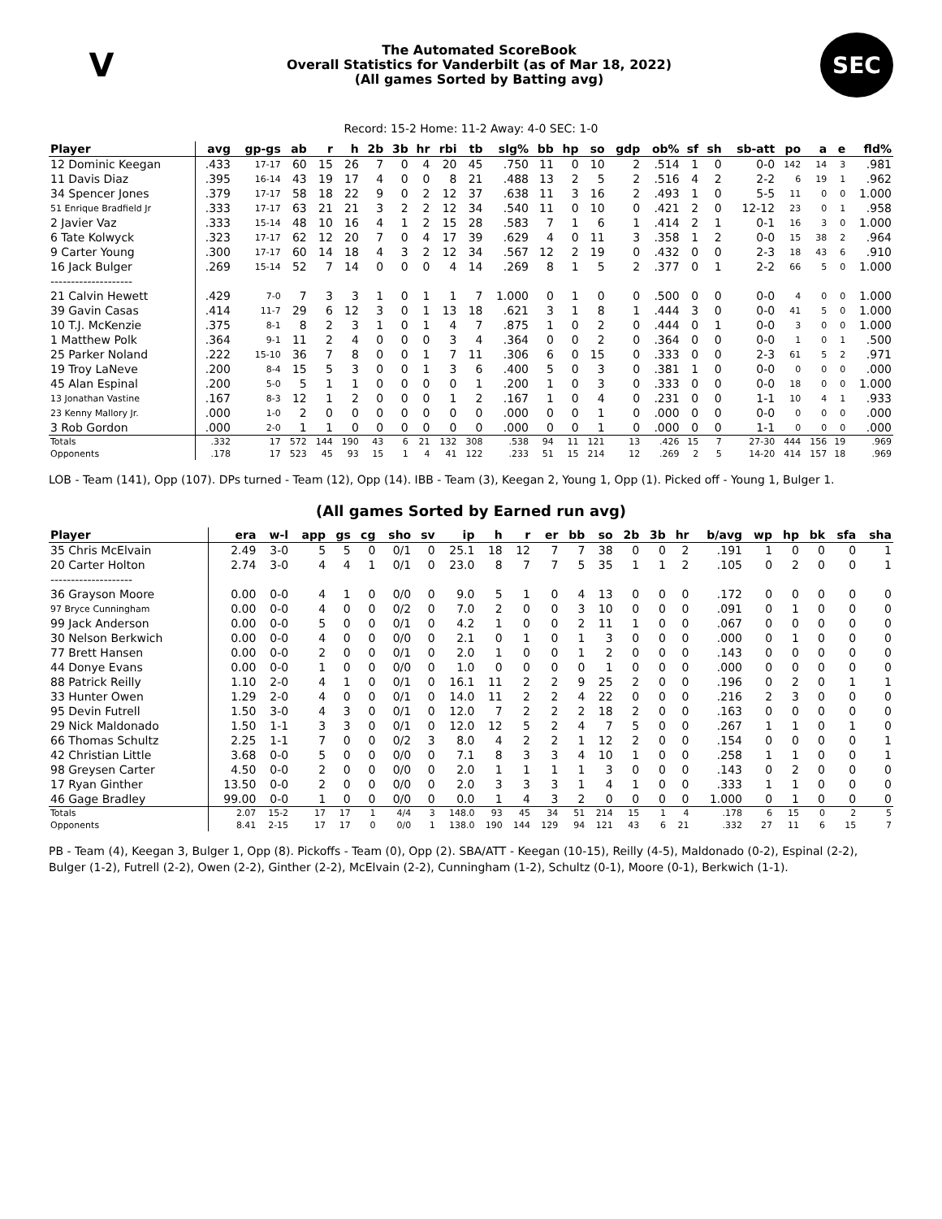V
The Automated ScoreBook
Overall Statistics for Vanderbilt (as of Mar 18, 2022)
(All games Sorted by Batting avg)
SEC
Record: 15-2 Home: 11-2 Away: 4-0 SEC: 1-0
| Player | avg | gp-gs | ab | r | h | 2b | 3b | hr | rbi | tb | slg% | bb | hp | so | gdp | ob% | sf | sh | sb-att | po | a | e | fld% |
| --- | --- | --- | --- | --- | --- | --- | --- | --- | --- | --- | --- | --- | --- | --- | --- | --- | --- | --- | --- | --- | --- | --- | --- |
| 12 Dominic Keegan | .433 | 17-17 | 60 | 15 | 26 | 7 | 0 | 4 | 20 | 45 | .750 | 11 | 0 | 10 | 2 | .514 | 1 | 0 | 0-0 | 142 | 14 | 3 | .981 |
| 11 Davis Diaz | .395 | 16-14 | 43 | 19 | 17 | 4 | 0 | 0 | 8 | 21 | .488 | 13 | 2 | 5 | 2 | .516 | 4 | 2 | 2-2 | 6 | 19 | 1 | .962 |
| 34 Spencer Jones | .379 | 17-17 | 58 | 18 | 22 | 9 | 0 | 2 | 12 | 37 | .638 | 11 | 3 | 16 | 2 | .493 | 1 | 0 | 5-5 | 11 | 0 | 0 | 1.000 |
| 51 Enrique Bradfield Jr | .333 | 17-17 | 63 | 21 | 21 | 3 | 2 | 2 | 12 | 34 | .540 | 11 | 0 | 10 | 0 | .421 | 2 | 0 | 12-12 | 23 | 0 | 1 | .958 |
| 2 Javier Vaz | .333 | 15-14 | 48 | 10 | 16 | 4 | 1 | 2 | 15 | 28 | .583 | 7 | 1 | 6 | 1 | .414 | 2 | 1 | 0-1 | 16 | 3 | 0 | 1.000 |
| 6 Tate Kolwyck | .323 | 17-17 | 62 | 12 | 20 | 7 | 0 | 4 | 17 | 39 | .629 | 4 | 0 | 11 | 3 | .358 | 1 | 2 | 0-0 | 15 | 38 | 2 | .964 |
| 9 Carter Young | .300 | 17-17 | 60 | 14 | 18 | 4 | 3 | 2 | 12 | 34 | .567 | 12 | 2 | 19 | 0 | .432 | 0 | 0 | 2-3 | 18 | 43 | 6 | .910 |
| 16 Jack Bulger | .269 | 15-14 | 52 | 7 | 14 | 0 | 0 | 0 | 4 | 14 | .269 | 8 | 1 | 5 | 2 | .377 | 0 | 1 | 2-2 | 66 | 5 | 0 | 1.000 |
| -------------------- | | | | | | | | | | | | | | | | | | | | | | | |
| 21 Calvin Hewett | .429 | 7-0 | 7 | 3 | 3 | 1 | 0 | 1 | 1 | 7 | 1.000 | 0 | 1 | 0 | 0 | .500 | 0 | 0 | 0-0 | 4 | 0 | 0 | 1.000 |
| 39 Gavin Casas | .414 | 11-7 | 29 | 6 | 12 | 3 | 0 | 1 | 13 | 18 | .621 | 3 | 1 | 8 | 1 | .444 | 3 | 0 | 0-0 | 41 | 5 | 0 | 1.000 |
| 10 T.J. McKenzie | .375 | 8-1 | 8 | 2 | 3 | 1 | 0 | 1 | 4 | 7 | .875 | 1 | 0 | 2 | 0 | .444 | 0 | 1 | 0-0 | 3 | 0 | 0 | 1.000 |
| 1 Matthew Polk | .364 | 9-1 | 11 | 2 | 4 | 0 | 0 | 0 | 3 | 4 | .364 | 0 | 0 | 2 | 0 | .364 | 0 | 0 | 0-0 | 1 | 0 | 1 | .500 |
| 25 Parker Noland | .222 | 15-10 | 36 | 7 | 8 | 0 | 0 | 1 | 7 | 11 | .306 | 6 | 0 | 15 | 0 | .333 | 0 | 0 | 2-3 | 61 | 5 | 2 | .971 |
| 19 Troy LaNeve | .200 | 8-4 | 15 | 5 | 3 | 0 | 0 | 1 | 3 | 6 | .400 | 5 | 0 | 3 | 0 | .381 | 1 | 0 | 0-0 | 0 | 0 | 0 | .000 |
| 45 Alan Espinal | .200 | 5-0 | 5 | 1 | 1 | 0 | 0 | 0 | 0 | 1 | .200 | 1 | 0 | 3 | 0 | .333 | 0 | 0 | 0-0 | 18 | 0 | 0 | 1.000 |
| 13 Jonathan Vastine | .167 | 8-3 | 12 | 1 | 2 | 0 | 0 | 0 | 1 | 2 | .167 | 1 | 0 | 4 | 0 | .231 | 0 | 0 | 1-1 | 10 | 4 | 1 | .933 |
| 23 Kenny Mallory Jr. | .000 | 1-0 | 2 | 0 | 0 | 0 | 0 | 0 | 0 | 0 | .000 | 0 | 0 | 1 | 0 | .000 | 0 | 0 | 0-0 | 0 | 0 | 0 | .000 |
| 3 Rob Gordon | .000 | 2-0 | 1 | 1 | 0 | 0 | 0 | 0 | 0 | 0 | .000 | 0 | 0 | 1 | 0 | .000 | 0 | 0 | 1-1 | 0 | 0 | 0 | .000 |
| Totals | .332 | 17 | 572 | 144 | 190 | 43 | 6 | 21 | 132 | 308 | .538 | 94 | 11 | 121 | 13 | .426 | 15 | 7 | 27-30 | 444 | 156 | 19 | .969 |
| Opponents | .178 | 17 | 523 | 45 | 93 | 15 | 1 | 4 | 41 | 122 | .233 | 51 | 15 | 214 | 12 | .269 | 2 | 5 | 14-20 | 414 | 157 | 18 | .969 |
LOB - Team (141), Opp (107). DPs turned - Team (12), Opp (14). IBB - Team (3), Keegan 2, Young 1, Opp (1). Picked off - Young 1, Bulger 1.
(All games Sorted by Earned run avg)
| Player | era | w-l | app | gs | cg | sho | sv | ip | h | r | er | bb | so | 2b | 3b | hr | b/avg | wp | hp | bk | sfa | sha |
| --- | --- | --- | --- | --- | --- | --- | --- | --- | --- | --- | --- | --- | --- | --- | --- | --- | --- | --- | --- | --- | --- | --- |
| 35 Chris McElvain | 2.49 | 3-0 | 5 | 5 | 0 | 0/1 | 0 | 25.1 | 18 | 12 | 7 | 7 | 38 | 0 | 0 | 2 | .191 | 1 | 0 | 0 | 0 | 1 |
| 20 Carter Holton | 2.74 | 3-0 | 4 | 4 | 1 | 0/1 | 0 | 23.0 | 8 | 7 | 7 | 5 | 35 | 1 | 1 | 2 | .105 | 0 | 2 | 0 | 0 | 1 |
| -------------------- | | | | | | | | | | | | | | | | | | | | | | |
| 36 Grayson Moore | 0.00 | 0-0 | 4 | 1 | 0 | 0/0 | 0 | 9.0 | 5 | 1 | 0 | 4 | 13 | 0 | 0 | 0 | .172 | 0 | 0 | 0 | 0 | 0 |
| 97 Bryce Cunningham | 0.00 | 0-0 | 4 | 0 | 0 | 0/2 | 0 | 7.0 | 2 | 0 | 0 | 3 | 10 | 0 | 0 | 0 | .091 | 0 | 1 | 0 | 0 | 0 |
| 99 Jack Anderson | 0.00 | 0-0 | 5 | 0 | 0 | 0/1 | 0 | 4.2 | 1 | 0 | 0 | 2 | 11 | 1 | 0 | 0 | .067 | 0 | 0 | 0 | 0 | 0 |
| 30 Nelson Berkwich | 0.00 | 0-0 | 4 | 0 | 0 | 0/0 | 0 | 2.1 | 0 | 1 | 0 | 1 | 3 | 0 | 0 | 0 | .000 | 0 | 1 | 0 | 0 | 0 |
| 77 Brett Hansen | 0.00 | 0-0 | 2 | 0 | 0 | 0/1 | 0 | 2.0 | 1 | 0 | 0 | 1 | 2 | 0 | 0 | 0 | .143 | 0 | 0 | 0 | 0 | 0 |
| 44 Donye Evans | 0.00 | 0-0 | 1 | 0 | 0 | 0/0 | 0 | 1.0 | 0 | 0 | 0 | 0 | 1 | 0 | 0 | 0 | .000 | 0 | 0 | 0 | 0 | 0 |
| 88 Patrick Reilly | 1.10 | 2-0 | 4 | 1 | 0 | 0/1 | 0 | 16.1 | 11 | 2 | 2 | 9 | 25 | 2 | 0 | 0 | .196 | 0 | 2 | 0 | 1 | 1 |
| 33 Hunter Owen | 1.29 | 2-0 | 4 | 0 | 0 | 0/1 | 0 | 14.0 | 11 | 2 | 2 | 4 | 22 | 0 | 0 | 0 | .216 | 2 | 3 | 0 | 0 | 0 |
| 95 Devin Futrell | 1.50 | 3-0 | 4 | 3 | 0 | 0/1 | 0 | 12.0 | 7 | 2 | 2 | 2 | 18 | 2 | 0 | 0 | .163 | 0 | 0 | 0 | 0 | 0 |
| 29 Nick Maldonado | 1.50 | 1-1 | 3 | 3 | 0 | 0/1 | 0 | 12.0 | 12 | 5 | 2 | 4 | 7 | 5 | 0 | 0 | .267 | 1 | 1 | 0 | 1 | 0 |
| 66 Thomas Schultz | 2.25 | 1-1 | 7 | 0 | 0 | 0/2 | 3 | 8.0 | 4 | 2 | 2 | 1 | 12 | 2 | 0 | 0 | .154 | 0 | 0 | 0 | 0 | 1 |
| 42 Christian Little | 3.68 | 0-0 | 5 | 0 | 0 | 0/0 | 0 | 7.1 | 8 | 3 | 3 | 4 | 10 | 1 | 0 | 0 | .258 | 1 | 1 | 0 | 0 | 1 |
| 98 Greysen Carter | 4.50 | 0-0 | 2 | 0 | 0 | 0/0 | 0 | 2.0 | 1 | 1 | 1 | 1 | 3 | 0 | 0 | 0 | .143 | 0 | 2 | 0 | 0 | 0 |
| 17 Ryan Ginther | 13.50 | 0-0 | 2 | 0 | 0 | 0/0 | 0 | 2.0 | 3 | 3 | 3 | 1 | 4 | 1 | 0 | 0 | .333 | 1 | 1 | 0 | 0 | 0 |
| 46 Gage Bradley | 99.00 | 0-0 | 1 | 0 | 0 | 0/0 | 0 | 0.0 | 1 | 4 | 3 | 2 | 0 | 0 | 0 | 0 | 1.000 | 0 | 1 | 0 | 0 | 0 |
| Totals | 2.07 | 15-2 | 17 | 17 | 1 | 4/4 | 3 | 148.0 | 93 | 45 | 34 | 51 | 214 | 15 | 1 | 4 | .178 | 6 | 15 | 0 | 2 | 5 |
| Opponents | 8.41 | 2-15 | 17 | 17 | 0 | 0/0 | 1 | 138.0 | 190 | 144 | 129 | 94 | 121 | 43 | 6 | 21 | .332 | 27 | 11 | 6 | 15 | 7 |
PB - Team (4), Keegan 3, Bulger 1, Opp (8). Pickoffs - Team (0), Opp (2). SBA/ATT - Keegan (10-15), Reilly (4-5), Maldonado (0-2), Espinal (2-2), Bulger (1-2), Futrell (2-2), Owen (2-2), Ginther (2-2), McElvain (2-2), Cunningham (1-2), Schultz (0-1), Moore (0-1), Berkwich (1-1).